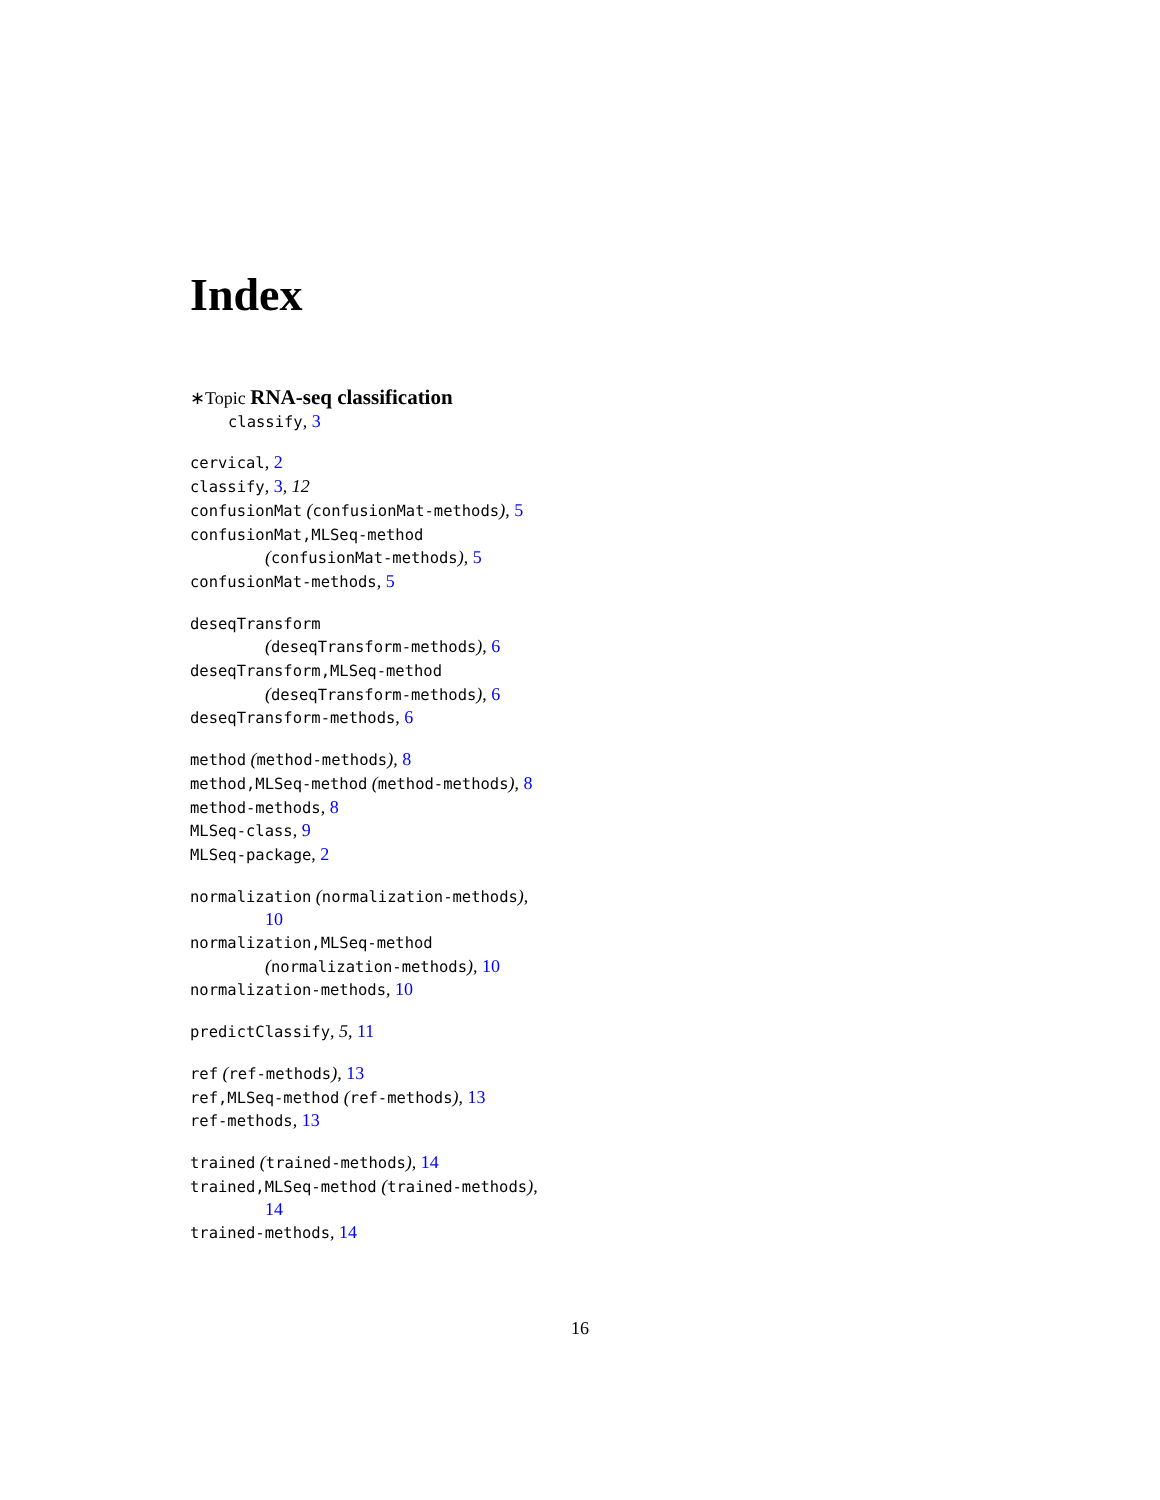Index
∗Topic RNA-seq classification
classify, 3
cervical, 2
classify, 3, 12
confusionMat (confusionMat-methods), 5
confusionMat,MLSeq-method
(confusionMat-methods), 5
confusionMat-methods, 5
deseqTransform
(deseqTransform-methods), 6
deseqTransform,MLSeq-method
(deseqTransform-methods), 6
deseqTransform-methods, 6
method (method-methods), 8
method,MLSeq-method (method-methods), 8
method-methods, 8
MLSeq-class, 9
MLSeq-package, 2
normalization (normalization-methods),
10
normalization,MLSeq-method
(normalization-methods), 10
normalization-methods, 10
predictClassify, 5, 11
ref (ref-methods), 13
ref,MLSeq-method (ref-methods), 13
ref-methods, 13
trained (trained-methods), 14
trained,MLSeq-method (trained-methods),
14
trained-methods, 14
16